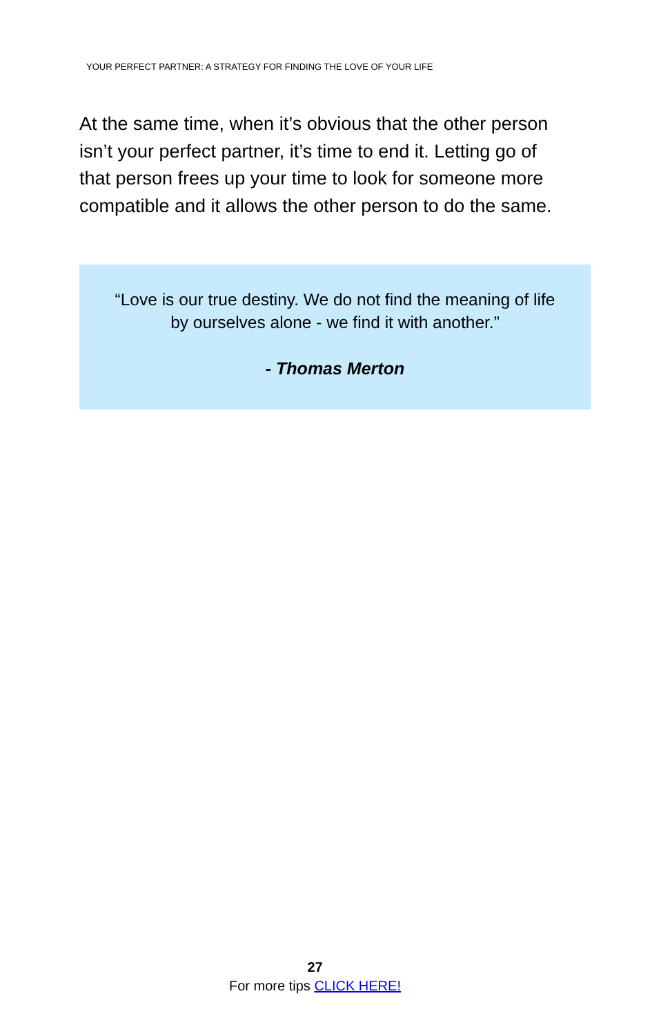YOUR PERFECT PARTNER: A STRATEGY FOR FINDING THE LOVE OF YOUR LIFE
At the same time, when it’s obvious that the other person isn’t your perfect partner, it’s time to end it. Letting go of that person frees up your time to look for someone more compatible and it allows the other person to do the same.
“Love is our true destiny. We do not find the meaning of life by ourselves alone - we find it with another.”
- Thomas Merton
27
For more tips CLICK HERE!